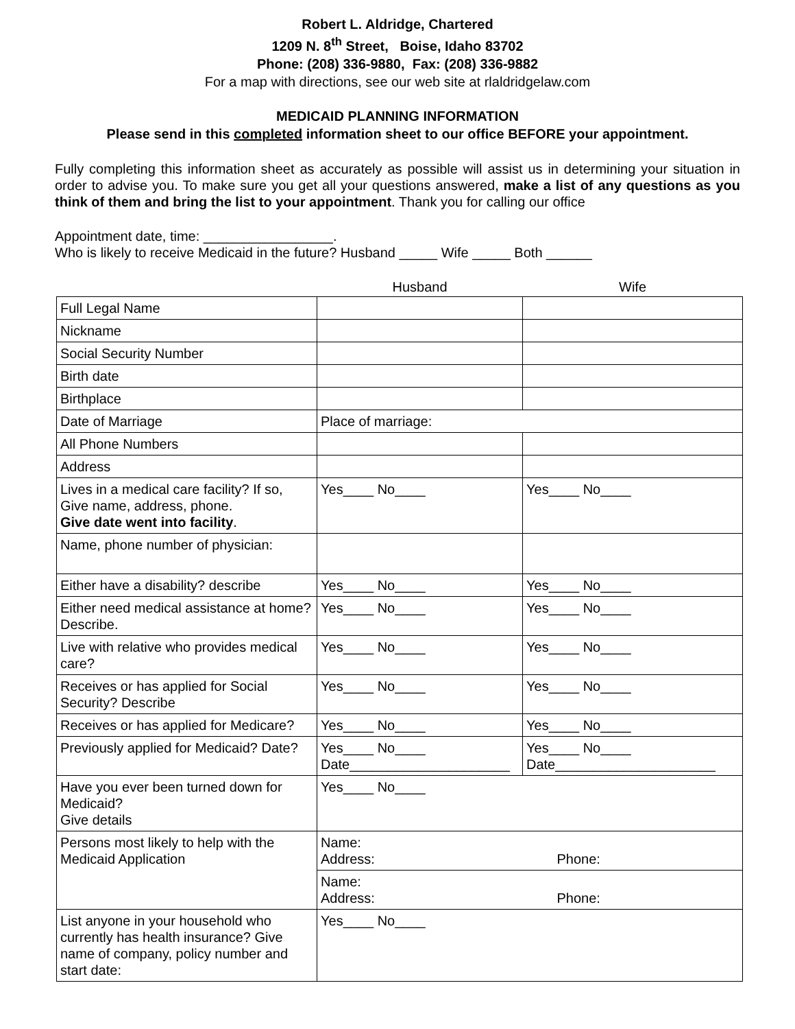Robert L. Aldridge, Chartered
1209 N. 8<sup>th</sup> Street, Boise, Idaho 83702
Phone: (208) 336-9880, Fax: (208) 336-9882
For a map with directions, see our web site at rlaldridgelaw.com
MEDICAID PLANNING INFORMATION
Please send in this completed information sheet to our office BEFORE your appointment.
Fully completing this information sheet as accurately as possible will assist us in determining your situation in order to advise you. To make sure you get all your questions answered, make a list of any questions as you think of them and bring the list to your appointment. Thank you for calling our office
Appointment date, time: _________________.
Who is likely to receive Medicaid in the future? Husband _____ Wife _____ Both ______
| | Husband | Wife |
| Full Legal Name | | |
| Nickname | | |
| Social Security Number | | |
| Birth date | | |
| Birthplace | | |
| Date of Marriage | Place of marriage: | |
| All Phone Numbers | | |
| Address | | |
| Lives in a medical care facility? If so, Give name, address, phone. Give date went into facility . | Yes____ No____ | Yes____ No____ |
| Name, phone number of physician: | | |
| Either have a disability? describe | Yes____ No____ | Yes____ No____ |
| Either need medical assistance at home? Describe. | Yes____ No____ | Yes____ No____ |
| Live with relative who provides medical care? | Yes____ No____ | Yes____ No____ |
| Receives or has applied for Social Security? Describe | Yes____ No____ | Yes____ No____ |
| Receives or has applied for Medicare? | Yes____ No____ | Yes____ No____ |
| Previously applied for Medicaid? Date? | Yes____ No____ Date_____________________ | Yes____ No____ Date_____________________ |
| Have you ever been turned down for Medicaid? Give details | Yes____ No____ | |
| Persons most likely to help with the Medicaid Application | Name: Address: Phone: | |
| | Name: Address: Phone: | |
| List anyone in your household who currently has health insurance? Give name of company, policy number and start date: | Yes____ No____ | |